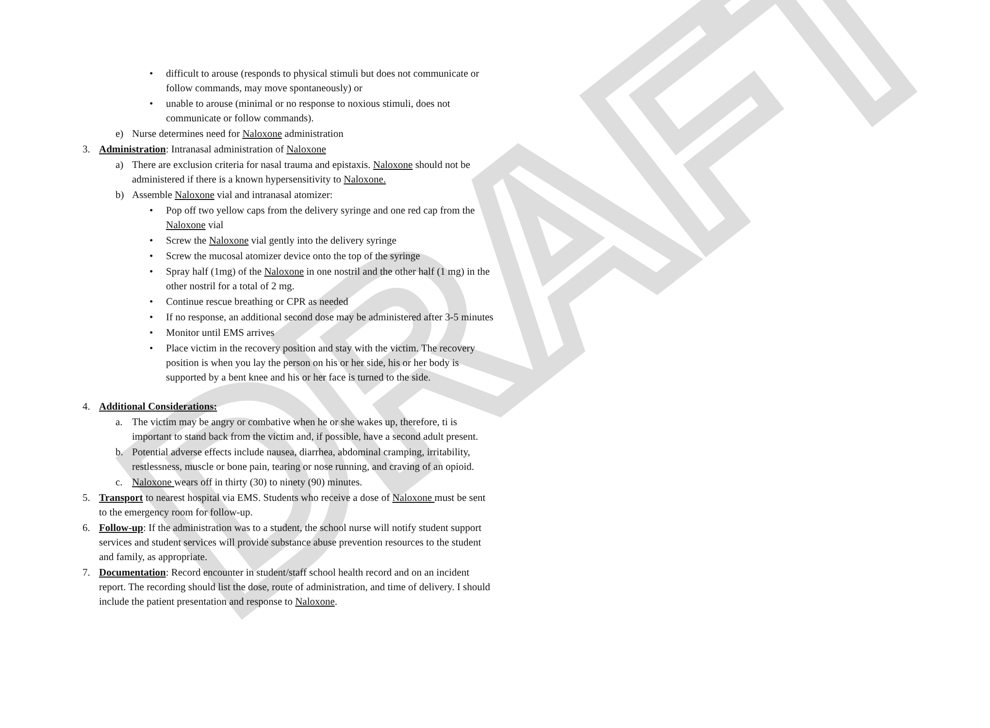DRAFT
• difficult to arouse (responds to physical stimuli but does not communicate or follow commands, may move spontaneously) or
• unable to arouse (minimal or no response to noxious stimuli, does not communicate or follow commands).
e) Nurse determines need for Naloxone administration
3. Administration: Intranasal administration of Naloxone
a) There are exclusion criteria for nasal trauma and epistaxis. Naloxone should not be administered if there is a known hypersensitivity to Naloxone.
b) Assemble Naloxone vial and intranasal atomizer:
• Pop off two yellow caps from the delivery syringe and one red cap from the Naloxone vial
• Screw the Naloxone vial gently into the delivery syringe
• Screw the mucosal atomizer device onto the top of the syringe
• Spray half (1mg) of the Naloxone in one nostril and the other half (1 mg) in the other nostril for a total of 2 mg.
• Continue rescue breathing or CPR as needed
• If no response, an additional second dose may be administered after 3-5 minutes
• Monitor until EMS arrives
• Place victim in the recovery position and stay with the victim. The recovery position is when you lay the person on his or her side, his or her body is supported by a bent knee and his or her face is turned to the side.
4. Additional Considerations:
a. The victim may be angry or combative when he or she wakes up, therefore, ti is important to stand back from the victim and, if possible, have a second adult present.
b. Potential adverse effects include nausea, diarrhea, abdominal cramping, irritability, restlessness, muscle or bone pain, tearing or nose running, and craving of an opioid.
c. Naloxone wears off in thirty (30) to ninety (90) minutes.
5. Transport to nearest hospital via EMS. Students who receive a dose of Naloxone must be sent to the emergency room for follow-up.
6. Follow-up: If the administration was to a student, the school nurse will notify student support services and student services will provide substance abuse prevention resources to the student and family, as appropriate.
7. Documentation: Record encounter in student/staff school health record and on an incident report. The recording should list the dose, route of administration, and time of delivery. I should include the patient presentation and response to Naloxone.